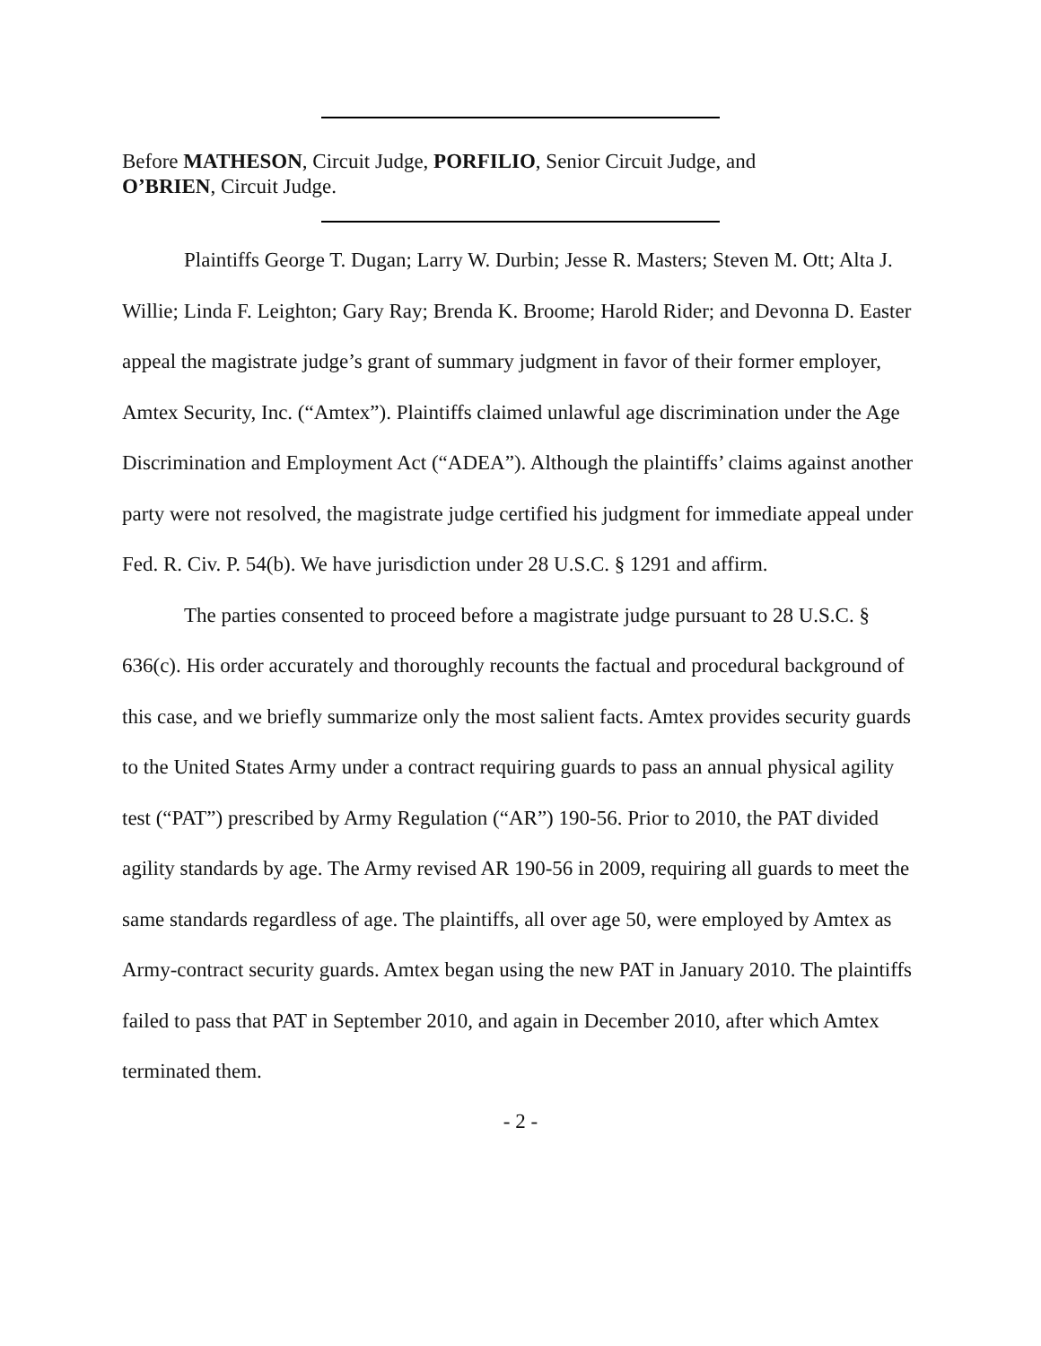Before MATHESON, Circuit Judge, PORFILIO, Senior Circuit Judge, and
O’BRIEN, Circuit Judge.
Plaintiffs George T. Dugan; Larry W. Durbin; Jesse R. Masters; Steven M. Ott; Alta J. Willie; Linda F. Leighton; Gary Ray; Brenda K. Broome; Harold Rider; and Devonna D. Easter appeal the magistrate judge’s grant of summary judgment in favor of their former employer, Amtex Security, Inc. (“Amtex”). Plaintiffs claimed unlawful age discrimination under the Age Discrimination and Employment Act (“ADEA”). Although the plaintiffs’ claims against another party were not resolved, the magistrate judge certified his judgment for immediate appeal under Fed. R. Civ. P. 54(b). We have jurisdiction under 28 U.S.C. § 1291 and affirm.
The parties consented to proceed before a magistrate judge pursuant to 28 U.S.C. § 636(c). His order accurately and thoroughly recounts the factual and procedural background of this case, and we briefly summarize only the most salient facts. Amtex provides security guards to the United States Army under a contract requiring guards to pass an annual physical agility test (“PAT”) prescribed by Army Regulation (“AR”) 190-56. Prior to 2010, the PAT divided agility standards by age. The Army revised AR 190-56 in 2009, requiring all guards to meet the same standards regardless of age. The plaintiffs, all over age 50, were employed by Amtex as Army-contract security guards. Amtex began using the new PAT in January 2010. The plaintiffs failed to pass that PAT in September 2010, and again in December 2010, after which Amtex terminated them.
- 2 -